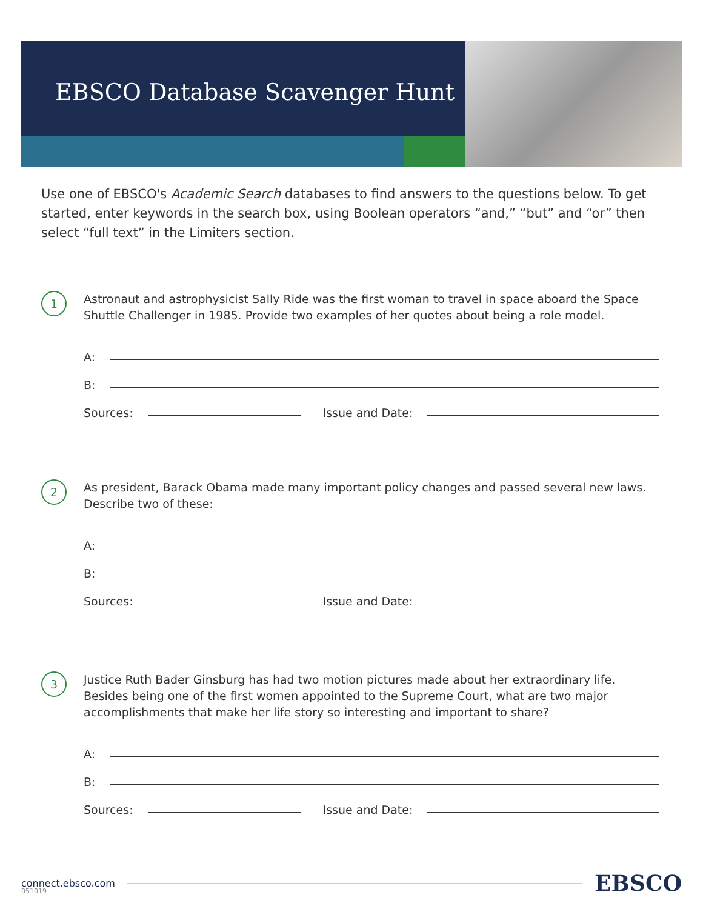EBSCO Database Scavenger Hunt
Use one of EBSCO's Academic Search databases to find answers to the questions below. To get started, enter keywords in the search box, using Boolean operators “and,” “but” and “or” then select “full text” in the Limiters section.
1
Astronaut and astrophysicist Sally Ride was the first woman to travel in space aboard the Space Shuttle Challenger in 1985. Provide two examples of her quotes about being a role model.
A:
B:
Sources: Issue and Date:
2
As president, Barack Obama made many important policy changes and passed several new laws. Describe two of these:
A:
B:
Sources: Issue and Date:
3
Justice Ruth Bader Ginsburg has had two motion pictures made about her extraordinary life. Besides being one of the first women appointed to the Supreme Court, what are two major accomplishments that make her life story so interesting and important to share?
A:
B:
Sources: Issue and Date:
connect.ebsco.com EBSCO
051019